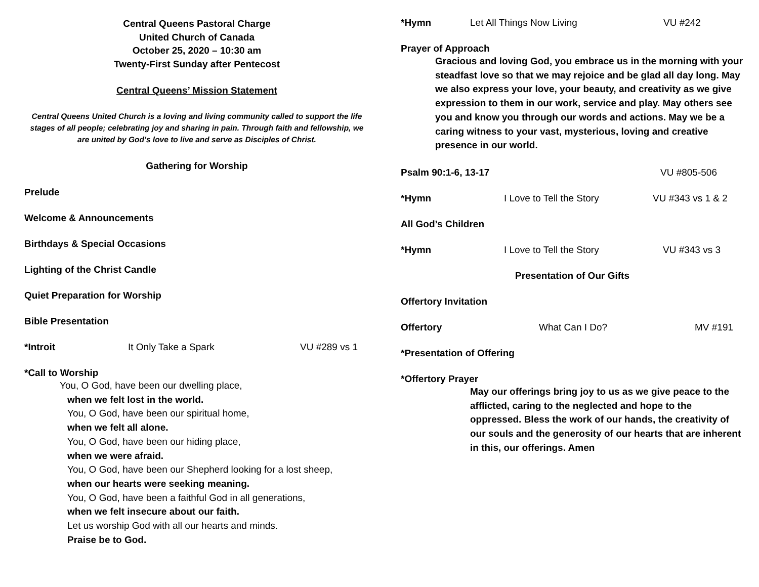Central Queens Pastoral Charge
United Church of Canada
October 25, 2020 – 10:30 am
Twenty-First Sunday after Pentecost
Central Queens’ Mission Statement
Central Queens United Church is a loving and living community called to support the life stages of all people; celebrating joy and sharing in pain. Through faith and fellowship, we are united by God’s love to live and serve as Disciples of Christ.
Gathering for Worship
Prelude
Welcome & Announcements
Birthdays & Special Occasions
Lighting of the Christ Candle
Quiet Preparation for Worship
Bible Presentation
*Introit It Only Take a Spark VU #289 vs 1
*Call to Worship
You, O God, have been our dwelling place,
when we felt lost in the world.
You, O God, have been our spiritual home,
when we felt all alone.
You, O God, have been our hiding place,
when we were afraid.
You, O God, have been our Shepherd looking for a lost sheep,
when our hearts were seeking meaning.
You, O God, have been a faithful God in all generations,
when we felt insecure about our faith.
Let us worship God with all our hearts and minds.
Praise be to God.
*Hymn Let All Things Now Living VU #242
Prayer of Approach
Gracious and loving God, you embrace us in the morning with your steadfast love so that we may rejoice and be glad all day long. May we also express your love, your beauty, and creativity as we give expression to them in our work, service and play. May others see you and know you through our words and actions. May we be a caring witness to your vast, mysterious, loving and creative presence in our world.
Psalm 90:1-6, 13-17 VU #805-506
*Hymn I Love to Tell the Story VU #343 vs 1 & 2
All God’s Children
*Hymn I Love to Tell the Story VU #343 vs 3
Presentation of Our Gifts
Offertory Invitation
Offertory What Can I Do? MV #191
*Presentation of Offering
*Offertory Prayer
May our offerings bring joy to us as we give peace to the afflicted, caring to the neglected and hope to the oppressed. Bless the work of our hands, the creativity of our souls and the generosity of our hearts that are inherent in this, our offerings. Amen